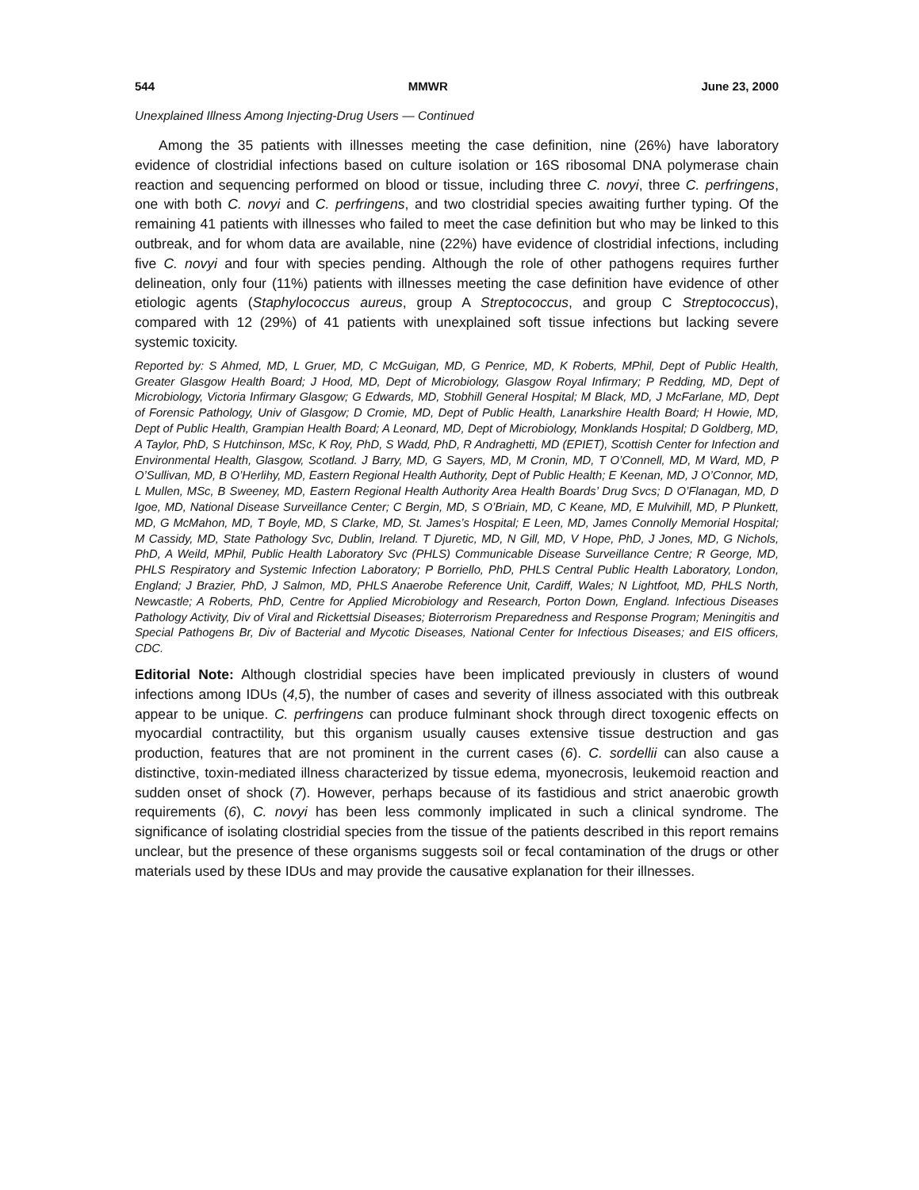544 MMWR June 23, 2000
Unexplained Illness Among Injecting-Drug Users — Continued
Among the 35 patients with illnesses meeting the case definition, nine (26%) have laboratory evidence of clostridial infections based on culture isolation or 16S ribosomal DNA polymerase chain reaction and sequencing performed on blood or tissue, including three C. novyi, three C. perfringens, one with both C. novyi and C. perfringens, and two clostridial species awaiting further typing. Of the remaining 41 patients with illnesses who failed to meet the case definition but who may be linked to this outbreak, and for whom data are available, nine (22%) have evidence of clostridial infections, including five C. novyi and four with species pending. Although the role of other pathogens requires further delineation, only four (11%) patients with illnesses meeting the case definition have evidence of other etiologic agents (Staphylococcus aureus, group A Streptococcus, and group C Streptococcus), compared with 12 (29%) of 41 patients with unexplained soft tissue infections but lacking severe systemic toxicity.
Reported by: S Ahmed, MD, L Gruer, MD, C McGuigan, MD, G Penrice, MD, K Roberts, MPhil, Dept of Public Health, Greater Glasgow Health Board; J Hood, MD, Dept of Microbiology, Glasgow Royal Infirmary; P Redding, MD, Dept of Microbiology, Victoria Infirmary Glasgow; G Edwards, MD, Stobhill General Hospital; M Black, MD, J McFarlane, MD, Dept of Forensic Pathology, Univ of Glasgow; D Cromie, MD, Dept of Public Health, Lanarkshire Health Board; H Howie, MD, Dept of Public Health, Grampian Health Board; A Leonard, MD, Dept of Microbiology, Monklands Hospital; D Goldberg, MD, A Taylor, PhD, S Hutchinson, MSc, K Roy, PhD, S Wadd, PhD, R Andraghetti, MD (EPIET), Scottish Center for Infection and Environmental Health, Glasgow, Scotland. J Barry, MD, G Sayers, MD, M Cronin, MD, T O’Connell, MD, M Ward, MD, P O’Sullivan, MD, B O’Herlihy, MD, Eastern Regional Health Authority, Dept of Public Health; E Keenan, MD, J O’Connor, MD, L Mullen, MSc, B Sweeney, MD, Eastern Regional Health Authority Area Health Boards’ Drug Svcs; D O’Flanagan, MD, D Igoe, MD, National Disease Surveillance Center; C Bergin, MD, S O’Briain, MD, C Keane, MD, E Mulvihill, MD, P Plunkett, MD, G McMahon, MD, T Boyle, MD, S Clarke, MD, St. James’s Hospital; E Leen, MD, James Connolly Memorial Hospital; M Cassidy, MD, State Pathology Svc, Dublin, Ireland. T Djuretic, MD, N Gill, MD, V Hope, PhD, J Jones, MD, G Nichols, PhD, A Weild, MPhil, Public Health Laboratory Svc (PHLS) Communicable Disease Surveillance Centre; R George, MD, PHLS Respiratory and Systemic Infection Laboratory; P Borriello, PhD, PHLS Central Public Health Laboratory, London, England; J Brazier, PhD, J Salmon, MD, PHLS Anaerobe Reference Unit, Cardiff, Wales; N Lightfoot, MD, PHLS North, Newcastle; A Roberts, PhD, Centre for Applied Microbiology and Research, Porton Down, England. Infectious Diseases Pathology Activity, Div of Viral and Rickettsial Diseases; Bioterrorism Preparedness and Response Program; Meningitis and Special Pathogens Br, Div of Bacterial and Mycotic Diseases, National Center for Infectious Diseases; and EIS officers, CDC.
Editorial Note: Although clostridial species have been implicated previously in clusters of wound infections among IDUs (4,5), the number of cases and severity of illness associated with this outbreak appear to be unique. C. perfringens can produce fulminant shock through direct toxogenic effects on myocardial contractility, but this organism usually causes extensive tissue destruction and gas production, features that are not prominent in the current cases (6). C. sordellii can also cause a distinctive, toxin-mediated illness characterized by tissue edema, myonecrosis, leukemoid reaction and sudden onset of shock (7). However, perhaps because of its fastidious and strict anaerobic growth requirements (6), C. novyi has been less commonly implicated in such a clinical syndrome. The significance of isolating clostridial species from the tissue of the patients described in this report remains unclear, but the presence of these organisms suggests soil or fecal contamination of the drugs or other materials used by these IDUs and may provide the causative explanation for their illnesses.